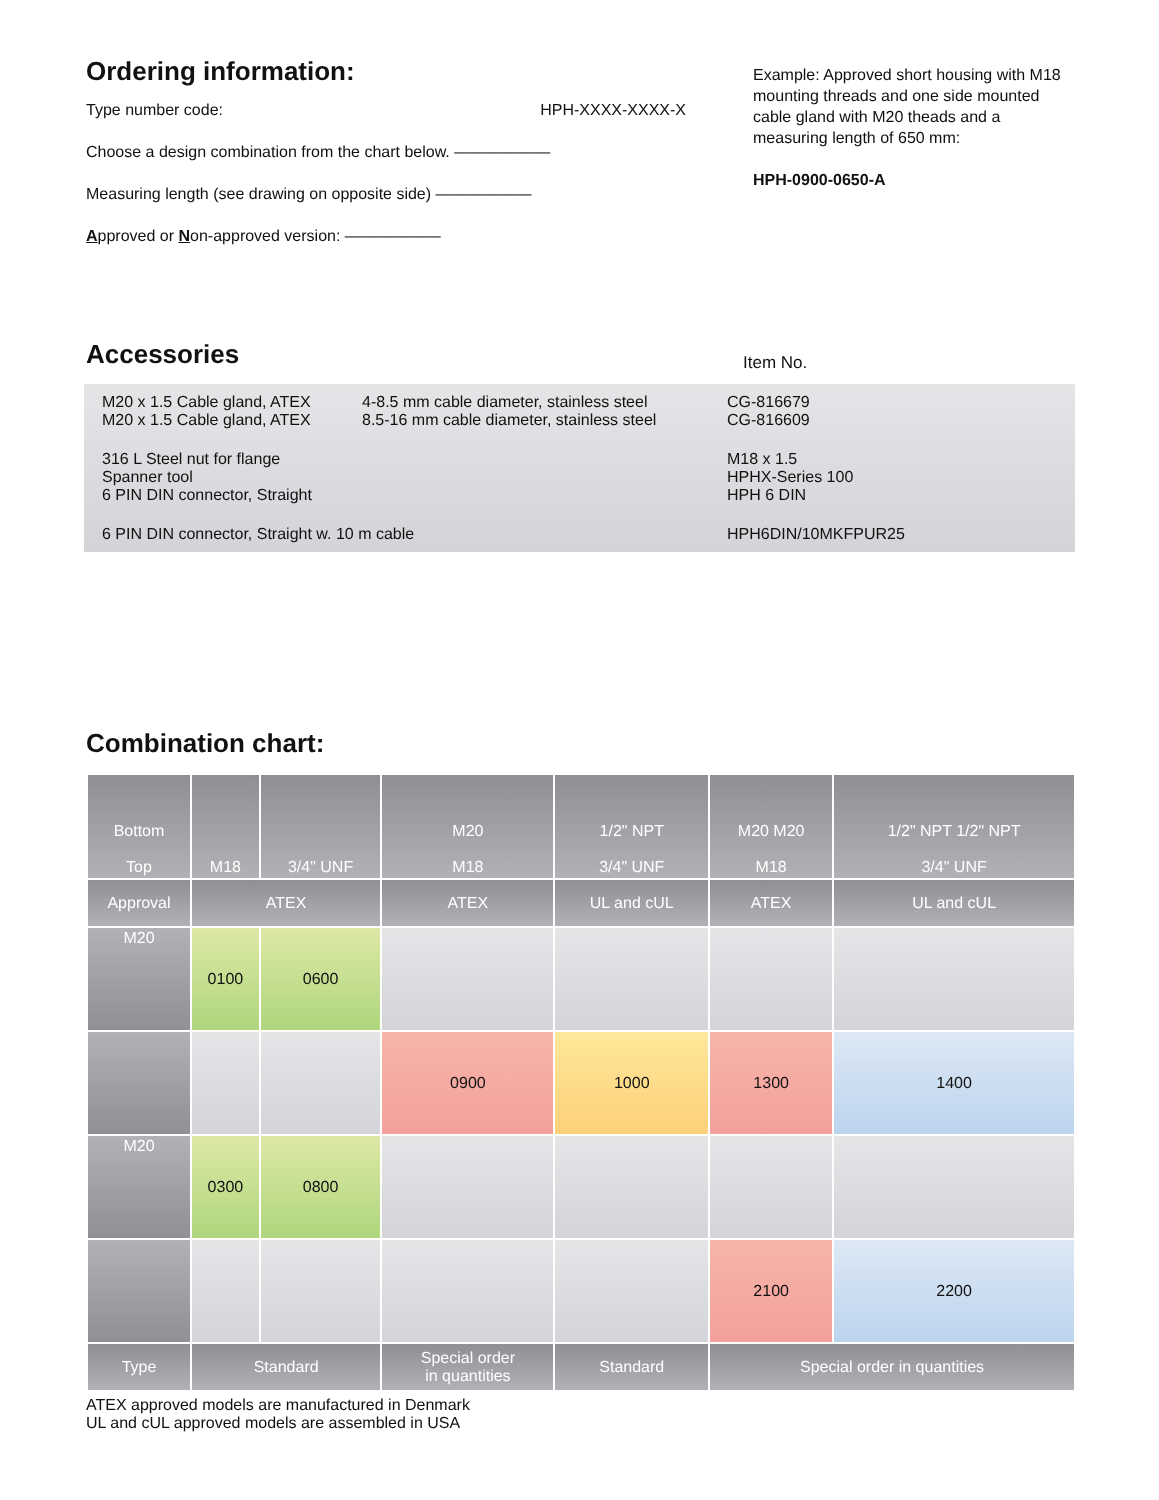Ordering information:
Type number code: HPH-XXXX-XXXX-X
Choose a design combination from the chart below. ——————
Measuring length (see drawing on opposite side) ——————
Approved or Non-approved version: ——————
Example: Approved short housing with M18 mounting threads and one side mounted cable gland with M20 theads and a measuring length of 650 mm:
HPH-0900-0650-A
Accessories
Item No.
| M20 x 1.5 Cable gland, ATEX M20 x 1.5 Cable gland, ATEX | 4-8.5 mm cable diameter, stainless steel 8.5-16 mm cable diameter, stainless steel | CG-816679 CG-816609 |
| 316 L Steel nut for flange Spanner tool 6 PIN DIN connector, Straight | | M18 x 1.5 HPHX-Series 100 HPH 6 DIN |
| 6 PIN DIN connector, Straight w. 10 m cable | | HPH6DIN/10MKFPUR25 |
Combination chart:
| Bottom Top | M18 | 3/4" UNF | M20 M18 | 1/2" NPT 3/4" UNF | M20 M20 M18 | 1/2" NPT 1/2" NPT 3/4" UNF |
| --- | --- | --- | --- | --- | --- | --- |
| Approval | ATEX | | ATEX | UL and cUL | ATEX | UL and cUL |
| M20 | 0100 | 0600 | | | | |
| | | | 0900 | 1000 | 1300 | 1400 |
| M20 | 0300 | 0800 | | | | |
| | | | | | 2100 | 2200 |
| Type | Standard | | Special order in quantities | Standard | Special order in quantities | |
ATEX approved models are manufactured in Denmark
UL and cUL approved models are assembled in USA